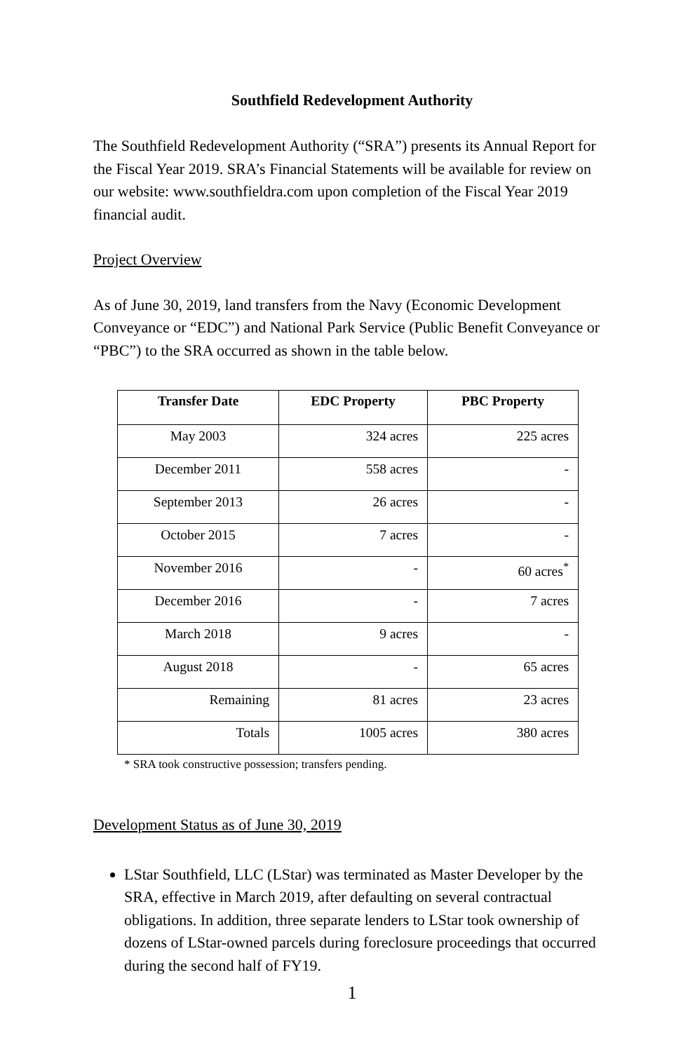Southfield Redevelopment Authority
The Southfield Redevelopment Authority (“SRA”) presents its Annual Report for the Fiscal Year 2019. SRA’s Financial Statements will be available for review on our website: www.southfieldra.com upon completion of the Fiscal Year 2019 financial audit.
Project Overview
As of June 30, 2019, land transfers from the Navy (Economic Development Conveyance or “EDC”) and National Park Service (Public Benefit Conveyance or “PBC”) to the SRA occurred as shown in the table below.
| Transfer Date | EDC Property | PBC Property |
| --- | --- | --- |
| May 2003 | 324 acres | 225 acres |
| December 2011 | 558 acres | - |
| September 2013 | 26 acres | - |
| October 2015 | 7 acres | - |
| November 2016 | - | 60 acres<sup>*</sup> |
| December 2016 | - | 7 acres |
| March 2018 | 9 acres | - |
| August 2018 | - | 65 acres |
| Remaining | 81 acres | 23 acres |
| Totals | 1005 acres | 380 acres |
* SRA took constructive possession; transfers pending.
Development Status as of June 30, 2019
LStar Southfield, LLC (LStar) was terminated as Master Developer by the SRA, effective in March 2019, after defaulting on several contractual obligations. In addition, three separate lenders to LStar took ownership of dozens of LStar-owned parcels during foreclosure proceedings that occurred during the second half of FY19.
1